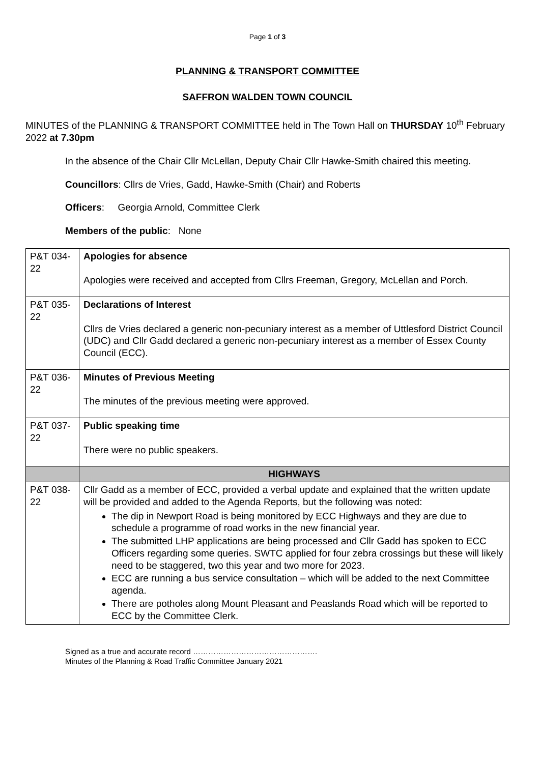Page 1 of 3
PLANNING & TRANSPORT COMMITTEE
SAFFRON WALDEN TOWN COUNCIL
MINUTES of the PLANNING & TRANSPORT COMMITTEE held in The Town Hall on THURSDAY 10<sup>th</sup> February 2022 at 7.30pm
In the absence of the Chair Cllr McLellan, Deputy Chair Cllr Hawke-Smith chaired this meeting.
Councillors: Cllrs de Vries, Gadd, Hawke-Smith (Chair) and Roberts
Officers: Georgia Arnold, Committee Clerk
Members of the public: None
| P&T 034-22 | Apologies for absence Apologies were received and accepted from Cllrs Freeman, Gregory, McLellan and Porch. |
| P&T 035-22 | Declarations of Interest Cllrs de Vries declared a generic non-pecuniary interest as a member of Uttlesford District Council (UDC) and Cllr Gadd declared a generic non-pecuniary interest as a member of Essex County Council (ECC). |
| P&T 036-22 | Minutes of Previous Meeting The minutes of the previous meeting were approved. |
| P&T 037-22 | Public speaking time There were no public speakers. |
| | HIGHWAYS |
| P&T 038-22 | Cllr Gadd as a member of ECC, provided a verbal update and explained that the written update will be provided and added to the Agenda Reports, but the following was noted: The dip in Newport Road is being monitored by ECC Highways and they are due to schedule a programme of road works in the new financial year. The submitted LHP applications are being processed and Cllr Gadd has spoken to ECC Officers regarding some queries. SWTC applied for four zebra crossings but these will likely need to be staggered, two this year and two more for 2023. ECC are running a bus service consultation – which will be added to the next Committee agenda. There are potholes along Mount Pleasant and Peaslands Road which will be reported to ECC by the Committee Clerk. |
Signed as a true and accurate record ………………………………………….
Minutes of the Planning & Road Traffic Committee January 2021